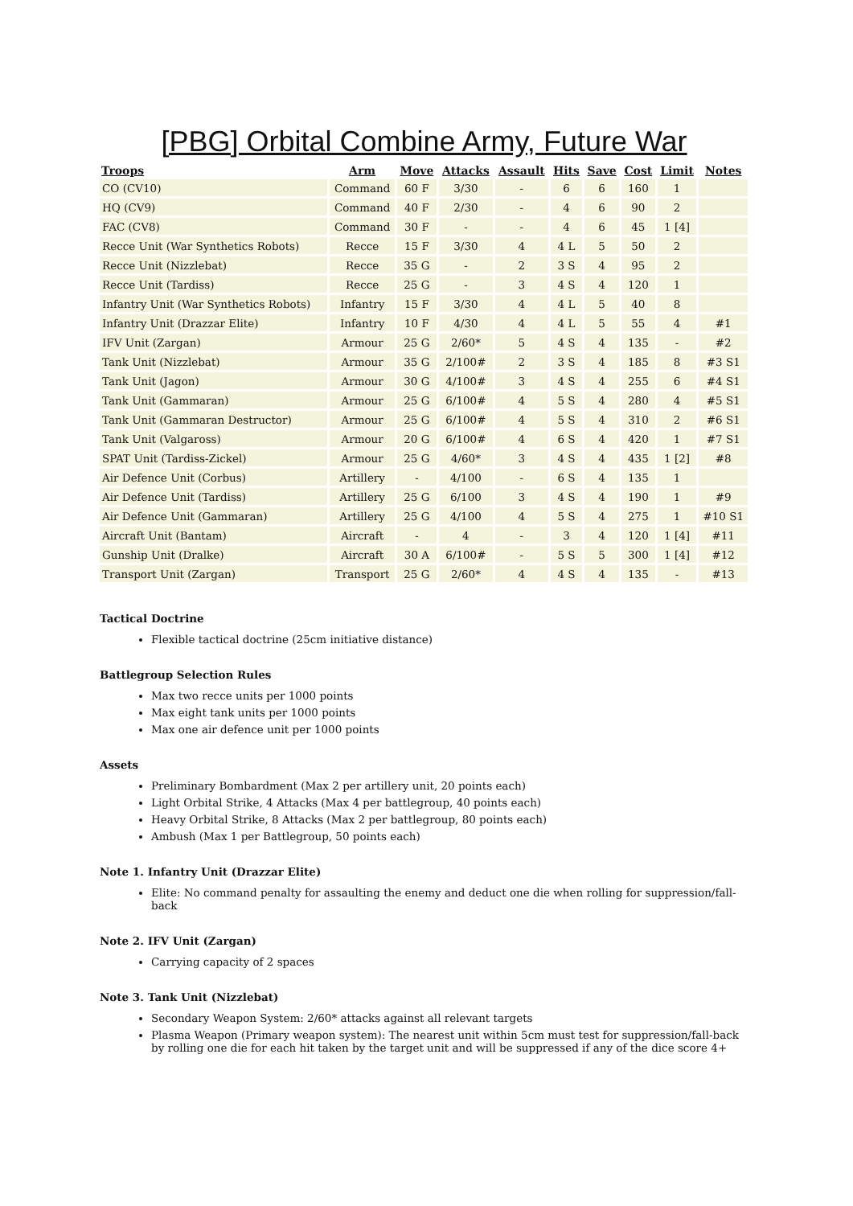[PBG] Orbital Combine Army, Future War
| Troops | Arm | Move | Attacks | Assault | Hits | Save | Cost | Limit | Notes |
| --- | --- | --- | --- | --- | --- | --- | --- | --- | --- |
| CO (CV10) | Command | 60 F | 3/30 | - | 6 | 6 | 160 | 1 | |
| HQ (CV9) | Command | 40 F | 2/30 | - | 4 | 6 | 90 | 2 | |
| FAC (CV8) | Command | 30 F | - | - | 4 | 6 | 45 | 1 [4] | |
| Recce Unit (War Synthetics Robots) | Recce | 15 F | 3/30 | 4 | 4 L | 5 | 50 | 2 | |
| Recce Unit (Nizzlebat) | Recce | 35 G | - | 2 | 3 S | 4 | 95 | 2 | |
| Recce Unit (Tardiss) | Recce | 25 G | - | 3 | 4 S | 4 | 120 | 1 | |
| Infantry Unit (War Synthetics Robots) | Infantry | 15 F | 3/30 | 4 | 4 L | 5 | 40 | 8 | |
| Infantry Unit (Drazzar Elite) | Infantry | 10 F | 4/30 | 4 | 4 L | 5 | 55 | 4 | #1 |
| IFV Unit (Zargan) | Armour | 25 G | 2/60* | 5 | 4 S | 4 | 135 | - | #2 |
| Tank Unit (Nizzlebat) | Armour | 35 G | 2/100# | 2 | 3 S | 4 | 185 | 8 | #3 S1 |
| Tank Unit (Jagon) | Armour | 30 G | 4/100# | 3 | 4 S | 4 | 255 | 6 | #4 S1 |
| Tank Unit (Gammaran) | Armour | 25 G | 6/100# | 4 | 5 S | 4 | 280 | 4 | #5 S1 |
| Tank Unit (Gammaran Destructor) | Armour | 25 G | 6/100# | 4 | 5 S | 4 | 310 | 2 | #6 S1 |
| Tank Unit (Valgaross) | Armour | 20 G | 6/100# | 4 | 6 S | 4 | 420 | 1 | #7 S1 |
| SPAT Unit (Tardiss-Zickel) | Armour | 25 G | 4/60* | 3 | 4 S | 4 | 435 | 1 [2] | #8 |
| Air Defence Unit (Corbus) | Artillery | - | 4/100 | - | 6 S | 4 | 135 | 1 | |
| Air Defence Unit (Tardiss) | Artillery | 25 G | 6/100 | 3 | 4 S | 4 | 190 | 1 | #9 |
| Air Defence Unit (Gammaran) | Artillery | 25 G | 4/100 | 4 | 5 S | 4 | 275 | 1 | #10 S1 |
| Aircraft Unit (Bantam) | Aircraft | - | 4 | - | 3 | 4 | 120 | 1 [4] | #11 |
| Gunship Unit (Dralke) | Aircraft | 30 A | 6/100# | - | 5 S | 5 | 300 | 1 [4] | #12 |
| Transport Unit (Zargan) | Transport | 25 G | 2/60* | 4 | 4 S | 4 | 135 | - | #13 |
Tactical Doctrine
Flexible tactical doctrine (25cm initiative distance)
Battlegroup Selection Rules
Max two recce units per 1000 points
Max eight tank units per 1000 points
Max one air defence unit per 1000 points
Assets
Preliminary Bombardment (Max 2 per artillery unit, 20 points each)
Light Orbital Strike, 4 Attacks (Max 4 per battlegroup, 40 points each)
Heavy Orbital Strike, 8 Attacks (Max 2 per battlegroup, 80 points each)
Ambush (Max 1 per Battlegroup, 50 points each)
Note 1. Infantry Unit (Drazzar Elite)
Elite: No command penalty for assaulting the enemy and deduct one die when rolling for suppression/fall-back
Note 2. IFV Unit (Zargan)
Carrying capacity of 2 spaces
Note 3. Tank Unit (Nizzlebat)
Secondary Weapon System: 2/60* attacks against all relevant targets
Plasma Weapon (Primary weapon system): The nearest unit within 5cm must test for suppression/fall-back by rolling one die for each hit taken by the target unit and will be suppressed if any of the dice score 4+